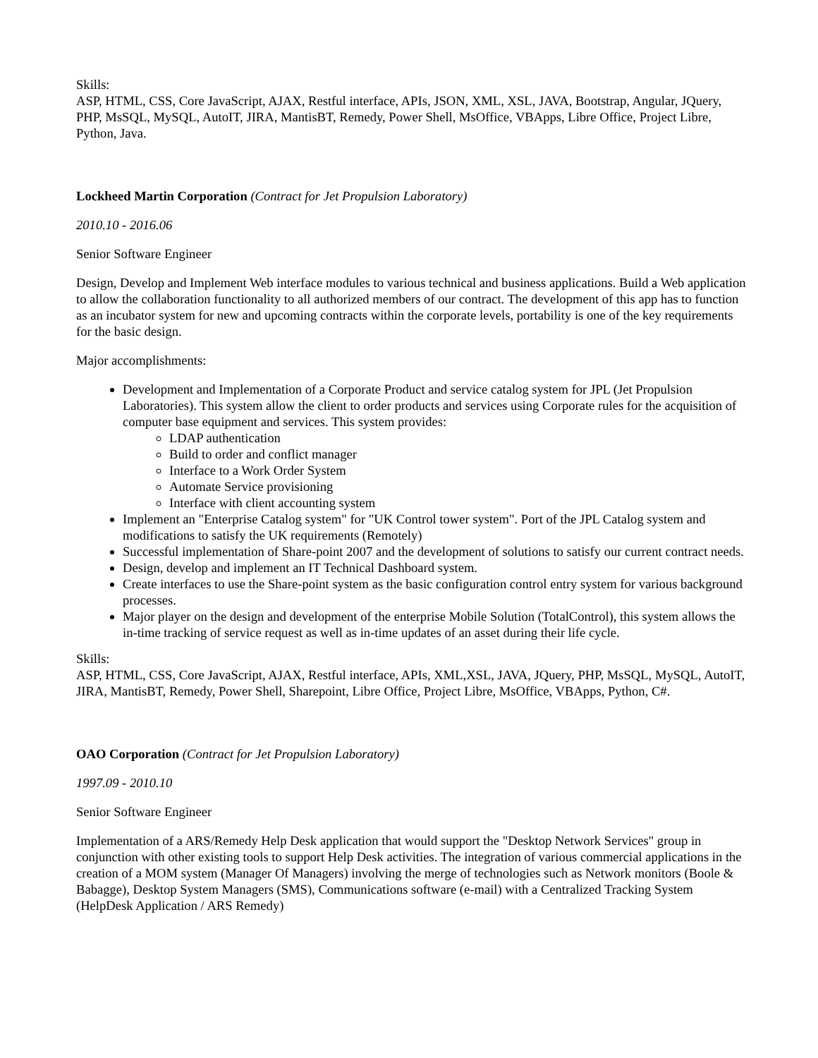Skills:
ASP, HTML, CSS, Core JavaScript, AJAX, Restful interface, APIs, JSON, XML, XSL, JAVA, Bootstrap, Angular, JQuery, PHP, MsSQL, MySQL, AutoIT, JIRA, MantisBT, Remedy, Power Shell, MsOffice, VBApps, Libre Office, Project Libre, Python, Java.
Lockheed Martin Corporation (Contract for Jet Propulsion Laboratory)
2010.10 - 2016.06
Senior Software Engineer
Design, Develop and Implement Web interface modules to various technical and business applications. Build a Web application to allow the collaboration functionality to all authorized members of our contract. The development of this app has to function as an incubator system for new and upcoming contracts within the corporate levels, portability is one of the key requirements for the basic design.
Major accomplishments:
Development and Implementation of a Corporate Product and service catalog system for JPL (Jet Propulsion Laboratories). This system allow the client to order products and services using Corporate rules for the acquisition of computer base equipment and services. This system provides:
LDAP authentication
Build to order and conflict manager
Interface to a Work Order System
Automate Service provisioning
Interface with client accounting system
Implement an "Enterprise Catalog system" for "UK Control tower system". Port of the JPL Catalog system and modifications to satisfy the UK requirements (Remotely)
Successful implementation of Share-point 2007 and the development of solutions to satisfy our current contract needs.
Design, develop and implement an IT Technical Dashboard system.
Create interfaces to use the Share-point system as the basic configuration control entry system for various background processes.
Major player on the design and development of the enterprise Mobile Solution (TotalControl), this system allows the in-time tracking of service request as well as in-time updates of an asset during their life cycle.
Skills:
ASP, HTML, CSS, Core JavaScript, AJAX, Restful interface, APIs, XML,XSL, JAVA, JQuery, PHP, MsSQL, MySQL, AutoIT, JIRA, MantisBT, Remedy, Power Shell, Sharepoint, Libre Office, Project Libre, MsOffice, VBApps, Python, C#.
OAO Corporation (Contract for Jet Propulsion Laboratory)
1997.09 - 2010.10
Senior Software Engineer
Implementation of a ARS/Remedy Help Desk application that would support the "Desktop Network Services" group in conjunction with other existing tools to support Help Desk activities. The integration of various commercial applications in the creation of a MOM system (Manager Of Managers) involving the merge of technologies such as Network monitors (Boole & Babagge), Desktop System Managers (SMS), Communications software (e-mail) with a Centralized Tracking System (HelpDesk Application / ARS Remedy)